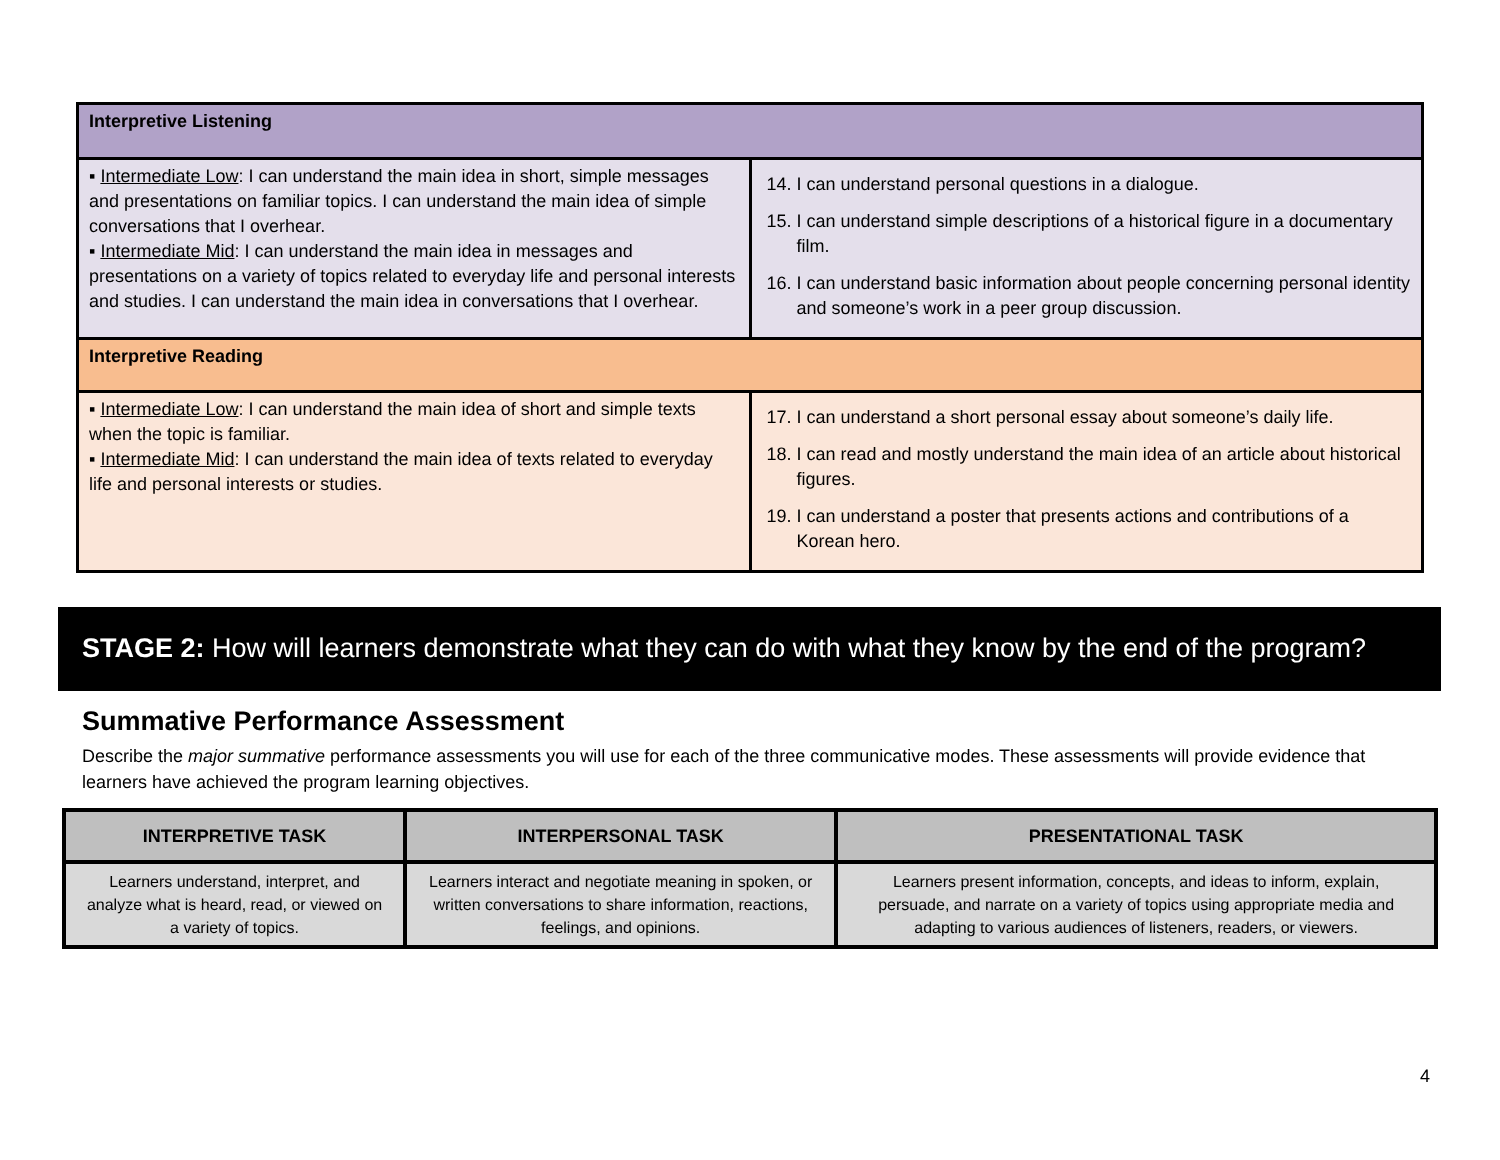| Interpretive Listening | |
| ▪ Intermediate Low : I can understand the main idea in short, simple messages and presentations on familiar topics. I can understand the main idea of simple conversations that I overhear. ▪ Intermediate Mid : I can understand the main idea in messages and presentations on a variety of topics related to everyday life and personal interests and studies. I can understand the main idea in conversations that I overhear. | 14. I can understand personal questions in a dialogue. 15. I can understand simple descriptions of a historical figure in a documentary film. 16. I can understand basic information about people concerning personal identity and someone’s work in a peer group discussion. |
| Interpretive Reading | |
| ▪ Intermediate Low : I can understand the main idea of short and simple texts when the topic is familiar. ▪ Intermediate Mid : I can understand the main idea of texts related to everyday life and personal interests or studies. | 17. I can understand a short personal essay about someone’s daily life. 18. I can read and mostly understand the main idea of an article about historical figures. 19. I can understand a poster that presents actions and contributions of a Korean hero. |
STAGE 2: How will learners demonstrate what they can do with what they know by the end of the program?
Summative Performance Assessment
Describe the major summative performance assessments you will use for each of the three communicative modes. These assessments will provide evidence that learners have achieved the program learning objectives.
| INTERPRETIVE TASK | INTERPERSONAL TASK | PRESENTATIONAL TASK |
| --- | --- | --- |
| Learners understand, interpret, and analyze what is heard, read, or viewed on a variety of topics. | Learners interact and negotiate meaning in spoken, or written conversations to share information, reactions, feelings, and opinions. | Learners present information, concepts, and ideas to inform, explain, persuade, and narrate on a variety of topics using appropriate media and adapting to various audiences of listeners, readers, or viewers. |
4